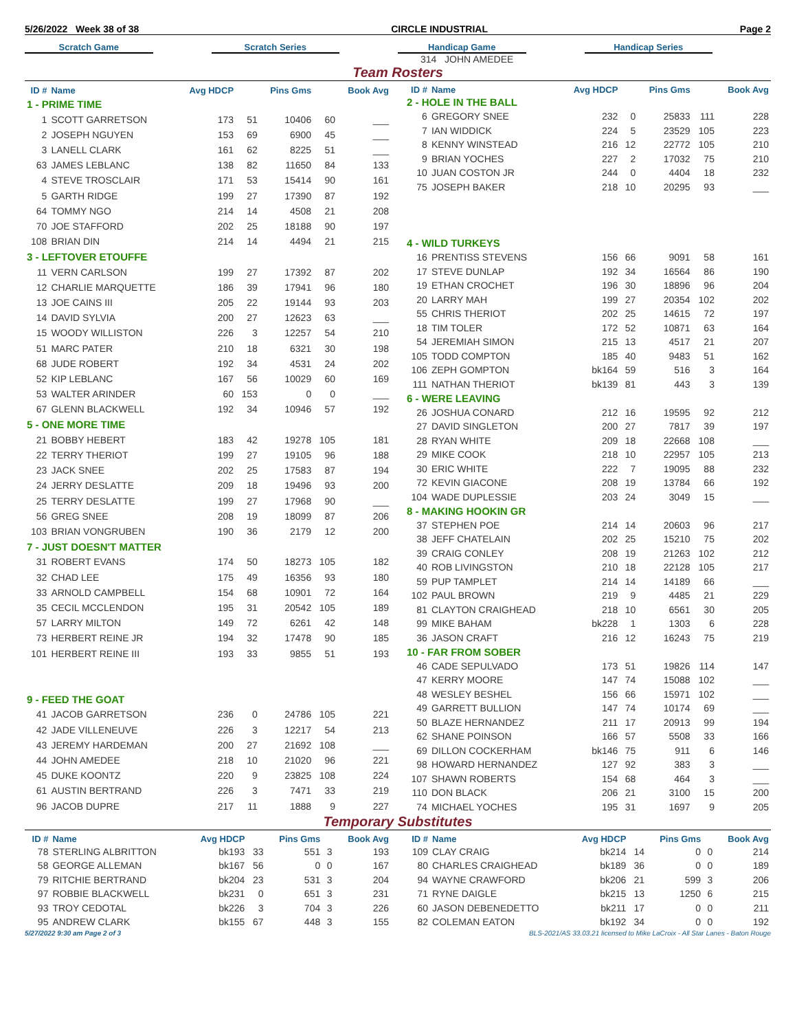5/26/2022 Week 38 of 38 CIRCLE INDUSTRIAL Page 2
Scratch Game Scratch Series Handicap Game Handicap Series
314 JOHN AMEDEE
Team Rosters
| ID # | Name | Avg HDCP | | Pins Gms | | Book Avg |
| --- | --- | --- | --- | --- | --- | --- |
| 1 - PRIME TIME | | | | | | |
| 1 | SCOTT GARRETSON | 173 | 51 | 10406 | 60 | ___ |
| 2 | JOSEPH NGUYEN | 153 | 69 | 6900 | 45 | ___ |
| 3 | LANELL CLARK | 161 | 62 | 8225 | 51 | ___ |
| 63 | JAMES LEBLANC | 138 | 82 | 11650 | 84 | 133 |
| 4 | STEVE TROSCLAIR | 171 | 53 | 15414 | 90 | 161 |
| 5 | GARTH RIDGE | 199 | 27 | 17390 | 87 | 192 |
| 64 | TOMMY NGO | 214 | 14 | 4508 | 21 | 208 |
| 70 | JOE STAFFORD | 202 | 25 | 18188 | 90 | 197 |
| 108 | BRIAN DIN | 214 | 14 | 4494 | 21 | 215 |
| 3 - LEFTOVER ETOUFFE | | | | | | |
| 11 | VERN CARLSON | 199 | 27 | 17392 | 87 | 202 |
| 12 | CHARLIE MARQUETTE | 186 | 39 | 17941 | 96 | 180 |
| 13 | JOE CAINS III | 205 | 22 | 19144 | 93 | 203 |
| 14 | DAVID SYLVIA | 200 | 27 | 12623 | 63 | ___ |
| 15 | WOODY WILLISTON | 226 | 3 | 12257 | 54 | 210 |
| 51 | MARC PATER | 210 | 18 | 6321 | 30 | 198 |
| 68 | JUDE ROBERT | 192 | 34 | 4531 | 24 | 202 |
| 52 | KIP LEBLANC | 167 | 56 | 10029 | 60 | 169 |
| 53 | WALTER ARINDER | 60 | 153 | 0 | 0 | ___ |
| 67 | GLENN BLACKWELL | 192 | 34 | 10946 | 57 | 192 |
| 5 - ONE MORE TIME | | | | | | |
| 21 | BOBBY HEBERT | 183 | 42 | 19278 | 105 | 181 |
| 22 | TERRY THERIOT | 199 | 27 | 19105 | 96 | 188 |
| 23 | JACK SNEE | 202 | 25 | 17583 | 87 | 194 |
| 24 | JERRY DESLATTE | 209 | 18 | 19496 | 93 | 200 |
| 25 | TERRY DESLATTE | 199 | 27 | 17968 | 90 | ___ |
| 56 | GREG SNEE | 208 | 19 | 18099 | 87 | 206 |
| 103 | BRIAN VONGRUBEN | 190 | 36 | 2179 | 12 | 200 |
| 7 - JUST DOESN'T MATTER | | | | | | |
| 31 | ROBERT EVANS | 174 | 50 | 18273 | 105 | 182 |
| 32 | CHAD LEE | 175 | 49 | 16356 | 93 | 180 |
| 33 | ARNOLD CAMPBELL | 154 | 68 | 10901 | 72 | 164 |
| 35 | CECIL MCCLENDON | 195 | 31 | 20542 | 105 | 189 |
| 57 | LARRY MILTON | 149 | 72 | 6261 | 42 | 148 |
| 73 | HERBERT REINE JR | 194 | 32 | 17478 | 90 | 185 |
| 101 | HERBERT REINE III | 193 | 33 | 9855 | 51 | 193 |
| 9 - FEED THE GOAT | | | | | | |
| 41 | JACOB GARRETSON | 236 | 0 | 24786 | 105 | 221 |
| 42 | JADE VILLENEUVE | 226 | 3 | 12217 | 54 | 213 |
| 43 | JEREMY HARDEMAN | 200 | 27 | 21692 | 108 | ___ |
| 44 | JOHN AMEDEE | 218 | 10 | 21020 | 96 | 221 |
| 45 | DUKE KOONTZ | 220 | 9 | 23825 | 108 | 224 |
| 61 | AUSTIN BERTRAND | 226 | 3 | 7471 | 33 | 219 |
| 96 | JACOB DUPRE | 217 | 11 | 1888 | 9 | 227 |
| ID # | Name | Avg HDCP | | Pins Gms | | Book Avg |
| --- | --- | --- | --- | --- | --- | --- |
| 2 - HOLE IN THE BALL | | | | | | |
| 6 | GREGORY SNEE | 232 | 0 | 25833 | 111 | 228 |
| 7 | IAN WIDDICK | 224 | 5 | 23529 | 105 | 223 |
| 8 | KENNY WINSTEAD | 216 | 12 | 22772 | 105 | 210 |
| 9 | BRIAN YOCHES | 227 | 2 | 17032 | 75 | 210 |
| 10 | JUAN COSTON JR | 244 | 0 | 4404 | 18 | 232 |
| 75 | JOSEPH BAKER | 218 | 10 | 20295 | 93 | ___ |
| 4 - WILD TURKEYS | | | | | | |
| 16 | PRENTISS STEVENS | 156 | 66 | 9091 | 58 | 161 |
| 17 | STEVE DUNLAP | 192 | 34 | 16564 | 86 | 190 |
| 19 | ETHAN CROCHET | 196 | 30 | 18896 | 96 | 204 |
| 20 | LARRY MAH | 199 | 27 | 20354 | 102 | 202 |
| 55 | CHRIS THERIOT | 202 | 25 | 14615 | 72 | 197 |
| 18 | TIM TOLER | 172 | 52 | 10871 | 63 | 164 |
| 54 | JEREMIAH SIMON | 215 | 13 | 4517 | 21 | 207 |
| 105 | TODD COMPTON | 185 | 40 | 9483 | 51 | 162 |
| 106 | ZEPH GOMPTON | bk164 | 59 | 516 | 3 | 164 |
| 111 | NATHAN THERIOT | bk139 | 81 | 443 | 3 | 139 |
| 6 - WERE LEAVING | | | | | | |
| 26 | JOSHUA CONARD | 212 | 16 | 19595 | 92 | 212 |
| 27 | DAVID SINGLETON | 200 | 27 | 7817 | 39 | 197 |
| 28 | RYAN WHITE | 209 | 18 | 22668 | 108 | ___ |
| 29 | MIKE COOK | 218 | 10 | 22957 | 105 | 213 |
| 30 | ERIC WHITE | 222 | 7 | 19095 | 88 | 232 |
| 72 | KEVIN GIACONE | 208 | 19 | 13784 | 66 | 192 |
| 104 | WADE DUPLESSIE | 203 | 24 | 3049 | 15 | ___ |
| 8 - MAKING HOOKIN GR | | | | | | |
| 37 | STEPHEN POE | 214 | 14 | 20603 | 96 | 217 |
| 38 | JEFF CHATELAIN | 202 | 25 | 15210 | 75 | 202 |
| 39 | CRAIG CONLEY | 208 | 19 | 21263 | 102 | 212 |
| 40 | ROB LIVINGSTON | 210 | 18 | 22128 | 105 | 217 |
| 59 | PUP TAMPLET | 214 | 14 | 14189 | 66 | ___ |
| 102 | PAUL BROWN | 219 | 9 | 4485 | 21 | 229 |
| 81 | CLAYTON CRAIGHEAD | 218 | 10 | 6561 | 30 | 205 |
| 99 | MIKE BAHAM | bk228 | 1 | 1303 | 6 | 228 |
| 36 | JASON CRAFT | 216 | 12 | 16243 | 75 | 219 |
| 10 - FAR FROM SOBER | | | | | | |
| 46 | CADE SEPULVADO | 173 | 51 | 19826 | 114 | 147 |
| 47 | KERRY MOORE | 147 | 74 | 15088 | 102 | ___ |
| 48 | WESLEY BESHEL | 156 | 66 | 15971 | 102 | ___ |
| 49 | GARRETT BULLION | 147 | 74 | 10174 | 69 | ___ |
| 50 | BLAZE HERNANDEZ | 211 | 17 | 20913 | 99 | 194 |
| 62 | SHANE POINSON | 166 | 57 | 5508 | 33 | 166 |
| 69 | DILLON COCKERHAM | bk146 | 75 | 911 | 6 | 146 |
| 98 | HOWARD HERNANDEZ | 127 | 92 | 383 | 3 | ___ |
| 107 | SHAWN ROBERTS | 154 | 68 | 464 | 3 | ___ |
| 110 | DON BLACK | 206 | 21 | 3100 | 15 | 200 |
| 74 | MICHAEL YOCHES | 195 | 31 | 1697 | 9 | 205 |
Temporary Substitutes
| ID # | Name | Avg HDCP | | Pins Gms | | Book Avg |
| --- | --- | --- | --- | --- | --- | --- |
| 78 | STERLING ALBRITTON | bk193 | 33 | 551 | 3 | 193 |
| 58 | GEORGE ALLEMAN | bk167 | 56 | 0 | 0 | 167 |
| 79 | RITCHIE BERTRAND | bk204 | 23 | 531 | 3 | 204 |
| 97 | ROBBIE BLACKWELL | bk231 | 0 | 651 | 3 | 231 |
| 93 | TROY CEDOTAL | bk226 | 3 | 704 | 3 | 226 |
| 95 | ANDREW CLARK | bk155 | 67 | 448 | 3 | 155 |
| ID # | Name | Avg HDCP | | Pins Gms | | Book Avg |
| --- | --- | --- | --- | --- | --- | --- |
| 109 | CLAY CRAIG | bk214 | 14 | 0 | 0 | 214 |
| 80 | CHARLES CRAIGHEAD | bk189 | 36 | 0 | 0 | 189 |
| 94 | WAYNE CRAWFORD | bk206 | 21 | 599 | 3 | 206 |
| 71 | RYNE DAIGLE | bk215 | 13 | 1250 | 6 | 215 |
| 60 | JASON DEBENEDETTO | bk211 | 17 | 0 | 0 | 211 |
| 82 | COLEMAN EATON | bk192 | 34 | 0 | 0 | 192 |
5/27/2022 9:30 am Page 2 of 3 BLS-2021/AS 33.03.21 licensed to Mike LaCroix - All Star Lanes - Baton Rouge